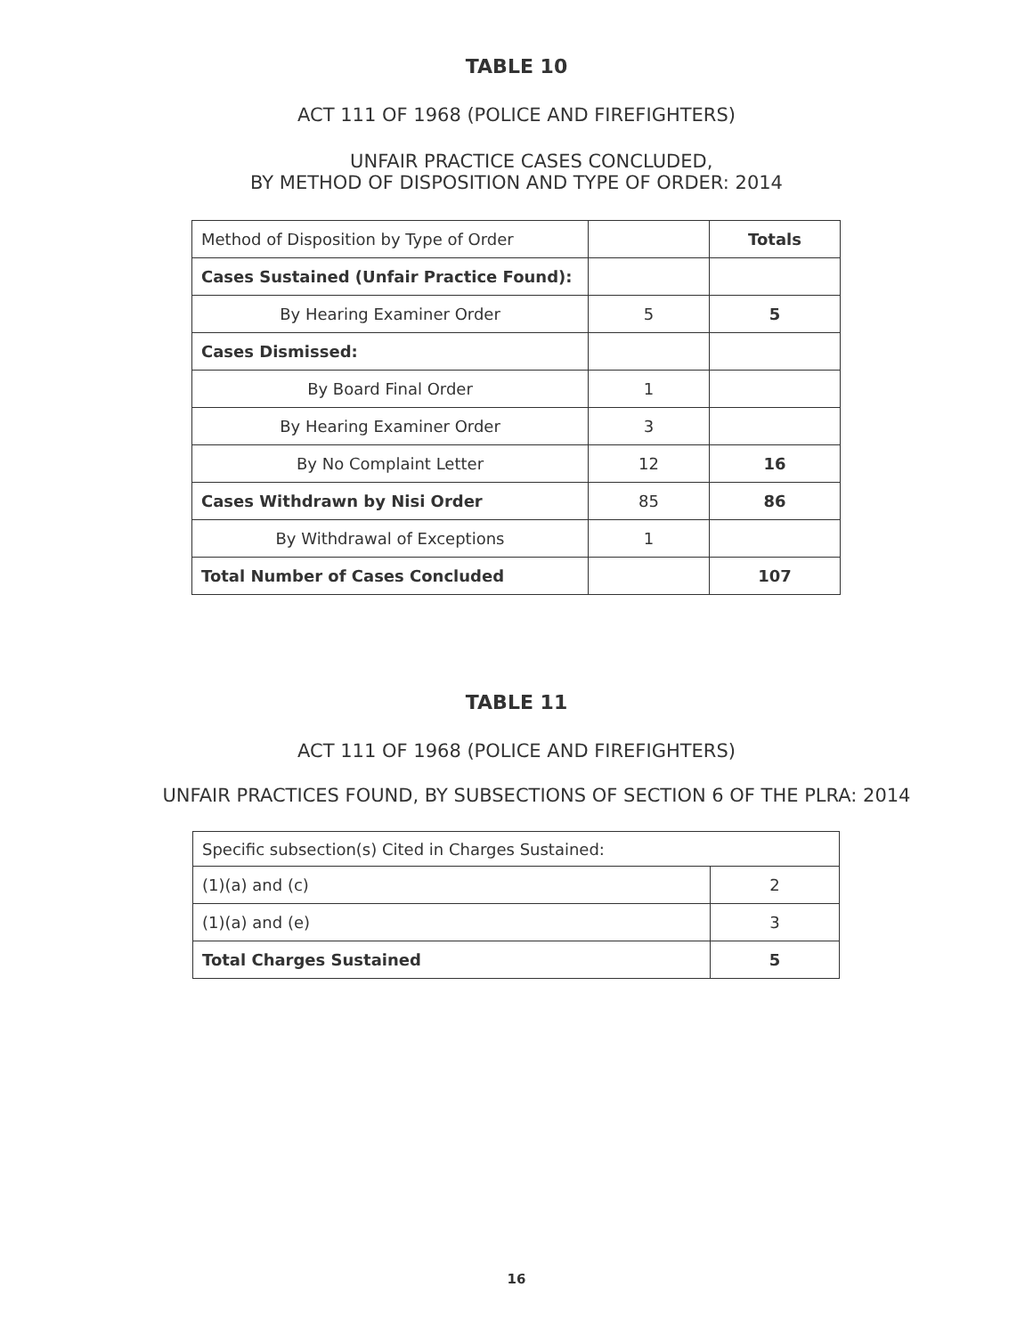TABLE 10
ACT 111 OF 1968 (POLICE AND FIREFIGHTERS)
UNFAIR PRACTICE CASES CONCLUDED,
BY METHOD OF DISPOSITION AND TYPE OF ORDER: 2014
| Method of Disposition by Type of Order | | Totals |
| Cases Sustained (Unfair Practice Found): | | |
| By Hearing Examiner Order | 5 | 5 |
| Cases Dismissed: | | |
| By Board Final Order | 1 | |
| By Hearing Examiner Order | 3 | |
| By No Complaint Letter | 12 | 16 |
| Cases Withdrawn by Nisi Order | 85 | 86 |
| By Withdrawal of Exceptions | 1 | |
| Total Number of Cases Concluded | | 107 |
TABLE 11
ACT 111 OF 1968 (POLICE AND FIREFIGHTERS)
UNFAIR PRACTICES FOUND, BY SUBSECTIONS OF SECTION 6 OF THE PLRA: 2014
| Specific subsection(s) Cited in Charges Sustained: | |
| (1)(a) and (c) | 2 |
| (1)(a) and (e) | 3 |
| Total Charges Sustained | 5 |
16